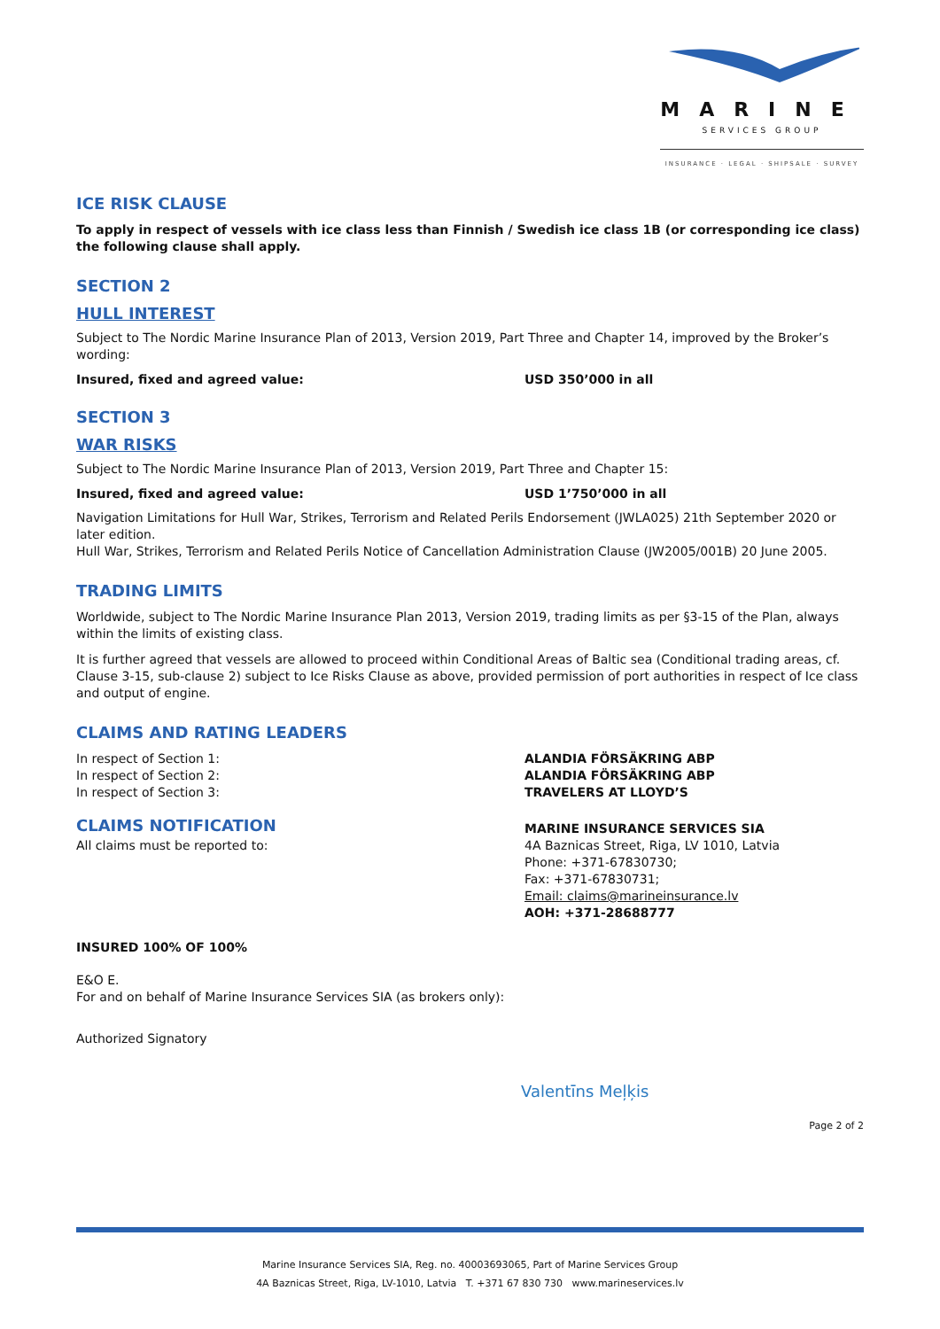MARINE
SERVICES GROUP
INSURANCE · LEGAL · SHIPSALE · SURVEY
ICE RISK CLAUSE
To apply in respect of vessels with ice class less than Finnish / Swedish ice class 1B (or corresponding ice class) the following clause shall apply.
SECTION 2
HULL INTEREST
Subject to The Nordic Marine Insurance Plan of 2013, Version 2019, Part Three and Chapter 14, improved by the Broker’s wording:
Insured, fixed and agreed value: USD 350’000 in all
SECTION 3
WAR RISKS
Subject to The Nordic Marine Insurance Plan of 2013, Version 2019, Part Three and Chapter 15:
Insured, fixed and agreed value: USD 1’750’000 in all
Navigation Limitations for Hull War, Strikes, Terrorism and Related Perils Endorsement (JWLA025) 21th September 2020 or later edition.
Hull War, Strikes, Terrorism and Related Perils Notice of Cancellation Administration Clause (JW2005/001B) 20 June 2005.
TRADING LIMITS
Worldwide, subject to The Nordic Marine Insurance Plan 2013, Version 2019, trading limits as per §3-15 of the Plan, always within the limits of existing class.
It is further agreed that vessels are allowed to proceed within Conditional Areas of Baltic sea (Conditional trading areas, cf. Clause 3-15, sub-clause 2) subject to Ice Risks Clause as above, provided permission of port authorities in respect of Ice class and output of engine.
CLAIMS AND RATING LEADERS
In respect of Section 1:
In respect of Section 2:
In respect of Section 3:
ALANDIA FÖRSÄKRING ABP
ALANDIA FÖRSÄKRING ABP
TRAVELERS AT LLOYD’S
CLAIMS NOTIFICATION
All claims must be reported to:
MARINE INSURANCE SERVICES SIA
4A Baznicas Street, Riga, LV 1010, Latvia
Phone: +371-67830730;
Fax: +371-67830731;
Email: claims@marineinsurance.lv
AOH: +371-28688777
INSURED 100% OF 100%
E&O E.
For and on behalf of Marine Insurance Services SIA (as brokers only):
Authorized Signatory
Valentīns Meļķis
Page 2 of 2
Marine Insurance Services SIA, Reg. no. 40003693065, Part of Marine Services Group
4A Baznicas Street, Riga, LV-1010, Latvia T. +371 67 830 730 www.marineservices.lv